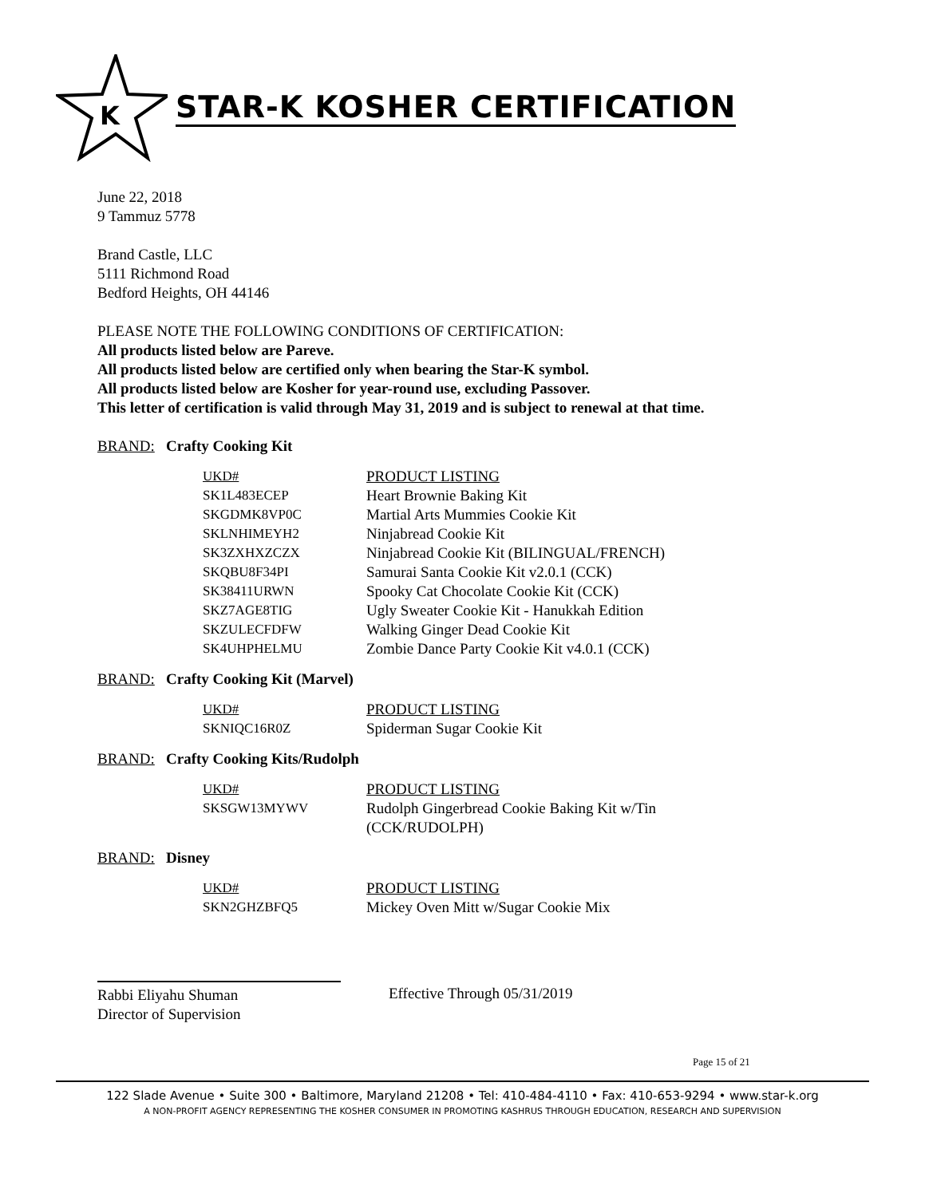K
STAR-K KOSHER CERTIFICATION
June 22, 2018
9 Tammuz 5778
Brand Castle, LLC
5111 Richmond Road
Bedford Heights, OH 44146
PLEASE NOTE THE FOLLOWING CONDITIONS OF CERTIFICATION:
All products listed below are Pareve.
All products listed below are certified only when bearing the Star-K symbol.
All products listed below are Kosher for year-round use, excluding Passover.
This letter of certification is valid through May 31, 2019 and is subject to renewal at that time.
BRAND: Crafty Cooking Kit
| UKD# | PRODUCT LISTING |
| --- | --- |
| SK1L483ECEP | Heart Brownie Baking Kit |
| SKGDMK8VP0C | Martial Arts Mummies Cookie Kit |
| SKLNHIMEYH2 | Ninjabread Cookie Kit |
| SK3ZXHXZCZX | Ninjabread Cookie Kit (BILINGUAL/FRENCH) |
| SKQBU8F34PI | Samurai Santa Cookie Kit v2.0.1 (CCK) |
| SK38411URWN | Spooky Cat Chocolate Cookie Kit (CCK) |
| SKZ7AGE8TIG | Ugly Sweater Cookie Kit - Hanukkah Edition |
| SKZULECFDFW | Walking Ginger Dead Cookie Kit |
| SK4UHPHELMU | Zombie Dance Party Cookie Kit v4.0.1 (CCK) |
BRAND: Crafty Cooking Kit (Marvel)
| UKD# | PRODUCT LISTING |
| --- | --- |
| SKNIQC16R0Z | Spiderman Sugar Cookie Kit |
BRAND: Crafty Cooking Kits/Rudolph
| UKD# | PRODUCT LISTING |
| --- | --- |
| SKSGW13MYWV | Rudolph Gingerbread Cookie Baking Kit w/Tin (CCK/RUDOLPH) |
BRAND: Disney
| UKD# | PRODUCT LISTING |
| --- | --- |
| SKN2GHZBFQ5 | Mickey Oven Mitt w/Sugar Cookie Mix |
Rabbi Eliyahu Shuman
Director of Supervision
Effective Through 05/31/2019
Page 15 of 21
122 Slade Avenue • Suite 300 • Baltimore, Maryland 21208 • Tel: 410-484-4110 • Fax: 410-653-9294 • www.star-k.org
A NON-PROFIT AGENCY REPRESENTING THE KOSHER CONSUMER IN PROMOTING KASHRUS THROUGH EDUCATION, RESEARCH AND SUPERVISION